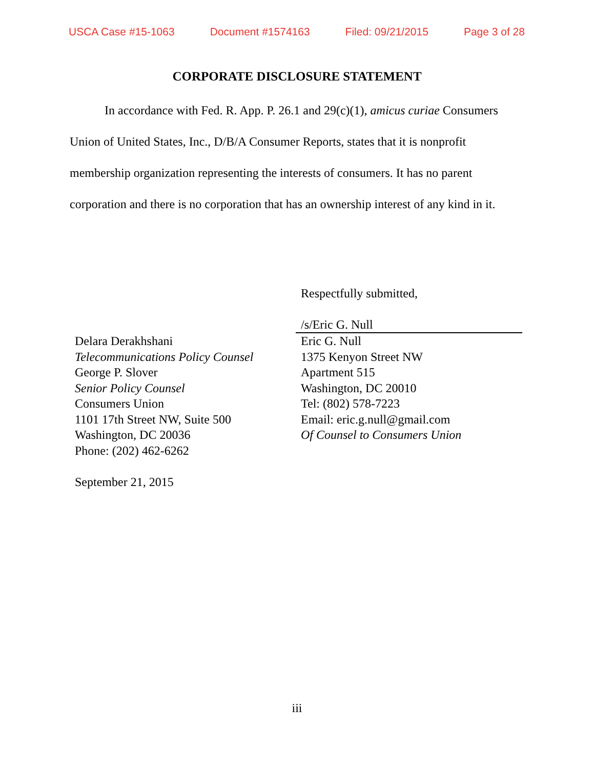USCA Case #15-1063 Document #1574163 Filed: 09/21/2015 Page 3 of 28
CORPORATE DISCLOSURE STATEMENT
In accordance with Fed. R. App. P. 26.1 and 29(c)(1), amicus curiae Consumers Union of United States, Inc., D/B/A Consumer Reports, states that it is nonprofit membership organization representing the interests of consumers. It has no parent corporation and there is no corporation that has an ownership interest of any kind in it.
Respectfully submitted,
/s/Eric G. Null
Eric G. Null
1375 Kenyon Street NW
Apartment 515
Washington, DC 20010
Tel: (802) 578-7223
Email: eric.g.null@gmail.com
Of Counsel to Consumers Union
Delara Derakhshani
Telecommunications Policy Counsel
George P. Slover
Senior Policy Counsel
Consumers Union
1101 17th Street NW, Suite 500
Washington, DC 20036
Phone: (202) 462-6262
September 21, 2015
iii